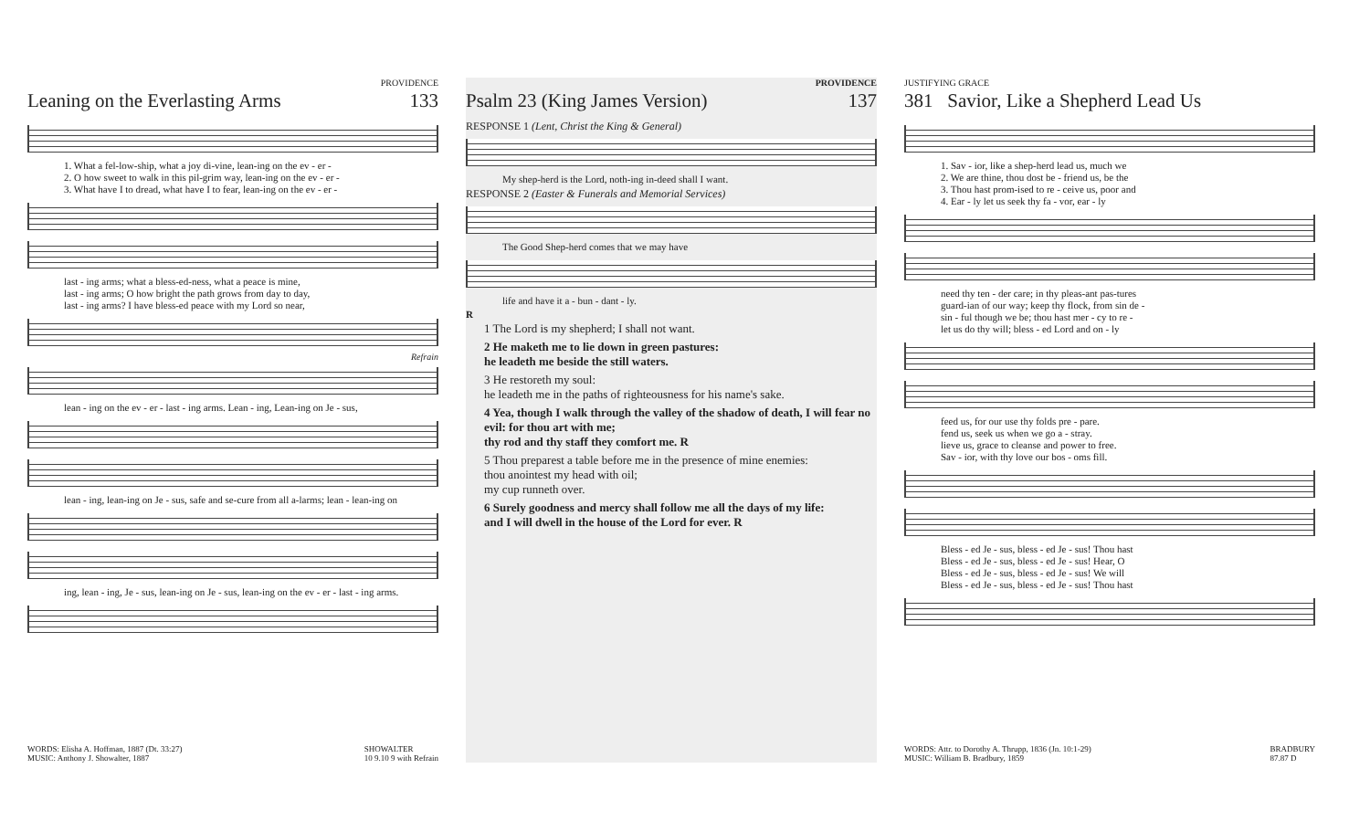PROVIDENCE
Leaning on the Everlasting Arms 133
1. What a fel-low-ship, what a joy di-vine, lean-ing on the ev - er -
2. O how sweet to walk in this pil-grim way, lean-ing on the ev - er -
3. What have I to dread, what have I to fear, lean-ing on the ev - er -
last - ing arms; what a bless-ed-ness, what a peace is mine,
last - ing arms; O how bright the path grows from day to day,
last - ing arms? I have bless-ed peace with my Lord so near,
Refrain
lean - ing on the ev - er - last - ing arms. Lean - ing, Lean-ing on Je - sus,
lean - ing, lean-ing on Je - sus, safe and se-cure from all a-larms; lean - lean-ing on
ing, lean - ing, Je - sus, lean-ing on Je - sus, lean-ing on the ev - er - last - ing arms.
WORDS: Elisha A. Hoffman, 1887 (Dt. 33:27)
MUSIC: Anthony J. Showalter, 1887 SHOWALTER
10 9.10 9 with Refrain
PROVIDENCE
Psalm 23 (King James Version) 137
RESPONSE 1 (Lent, Christ the King & General)
My shep-herd is the Lord, noth-ing in-deed shall I want.
RESPONSE 2 (Easter & Funerals and Memorial Services)
The Good Shep-herd comes that we may have
life and have it a - bun - dant - ly.
R
1 The Lord is my shepherd; I shall not want.
2 He maketh me to lie down in green pastures:
he leadeth me beside the still waters.
3 He restoreth my soul:
he leadeth me in the paths of righteousness for his name's sake.
4 Yea, though I walk through the valley of the shadow of death, I will fear no evil: for thou art with me;
thy rod and thy staff they comfort me. R
5 Thou preparest a table before me in the presence of mine enemies:
thou anointest my head with oil;
my cup runneth over.
6 Surely goodness and mercy shall follow me all the days of my life:
and I will dwell in the house of the Lord for ever. R
JUSTIFYING GRACE
381 Savior, Like a Shepherd Lead Us
1. Sav - ior, like a shep-herd lead us, much we
2. We are thine, thou dost be - friend us, be the
3. Thou hast prom-ised to re - ceive us, poor and
4. Ear - ly let us seek thy fa - vor, ear - ly
need thy ten - der care; in thy pleas-ant pas-tures
guard-ian of our way; keep thy flock, from sin de -
sin - ful though we be; thou hast mer - cy to re -
let us do thy will; bless - ed Lord and on - ly
feed us, for our use thy folds pre - pare.
fend us, seek us when we go a - stray.
lieve us, grace to cleanse and power to free.
Sav - ior, with thy love our bos - oms fill.
Bless - ed Je - sus, bless - ed Je - sus! Thou hast
Bless - ed Je - sus, bless - ed Je - sus! Hear, O
Bless - ed Je - sus, bless - ed Je - sus! We will
Bless - ed Je - sus, bless - ed Je - sus! Thou hast
WORDS: Attr. to Dorothy A. Thrupp, 1836 (Jn. 10:1-29)
MUSIC: William B. Bradbury, 1859 BRADBURY
87.87 D